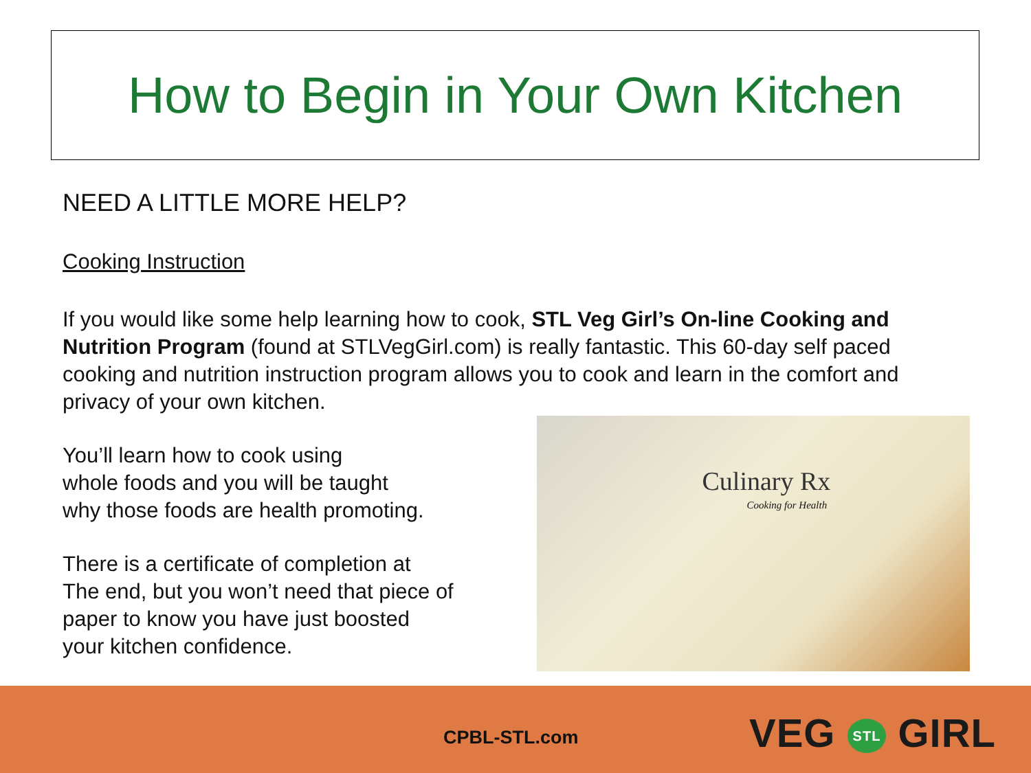How to Begin in Your Own Kitchen
NEED A LITTLE MORE HELP?
Cooking Instruction
If you would like some help learning how to cook, STL Veg Girl’s On-line Cooking and Nutrition Program (found at STLVegGirl.com) is really fantastic. This 60-day self paced cooking and nutrition instruction program allows you to cook and learn in the comfort and privacy of your own kitchen.
You’ll learn how to cook using
whole foods and you will be taught
why those foods are health promoting.
There is a certificate of completion at
The end, but you won’t need that piece of
paper to know you have just boosted
your kitchen confidence.
Culinary Rx Cooking for Health
CPBL-STL.com VEG STL GIRL